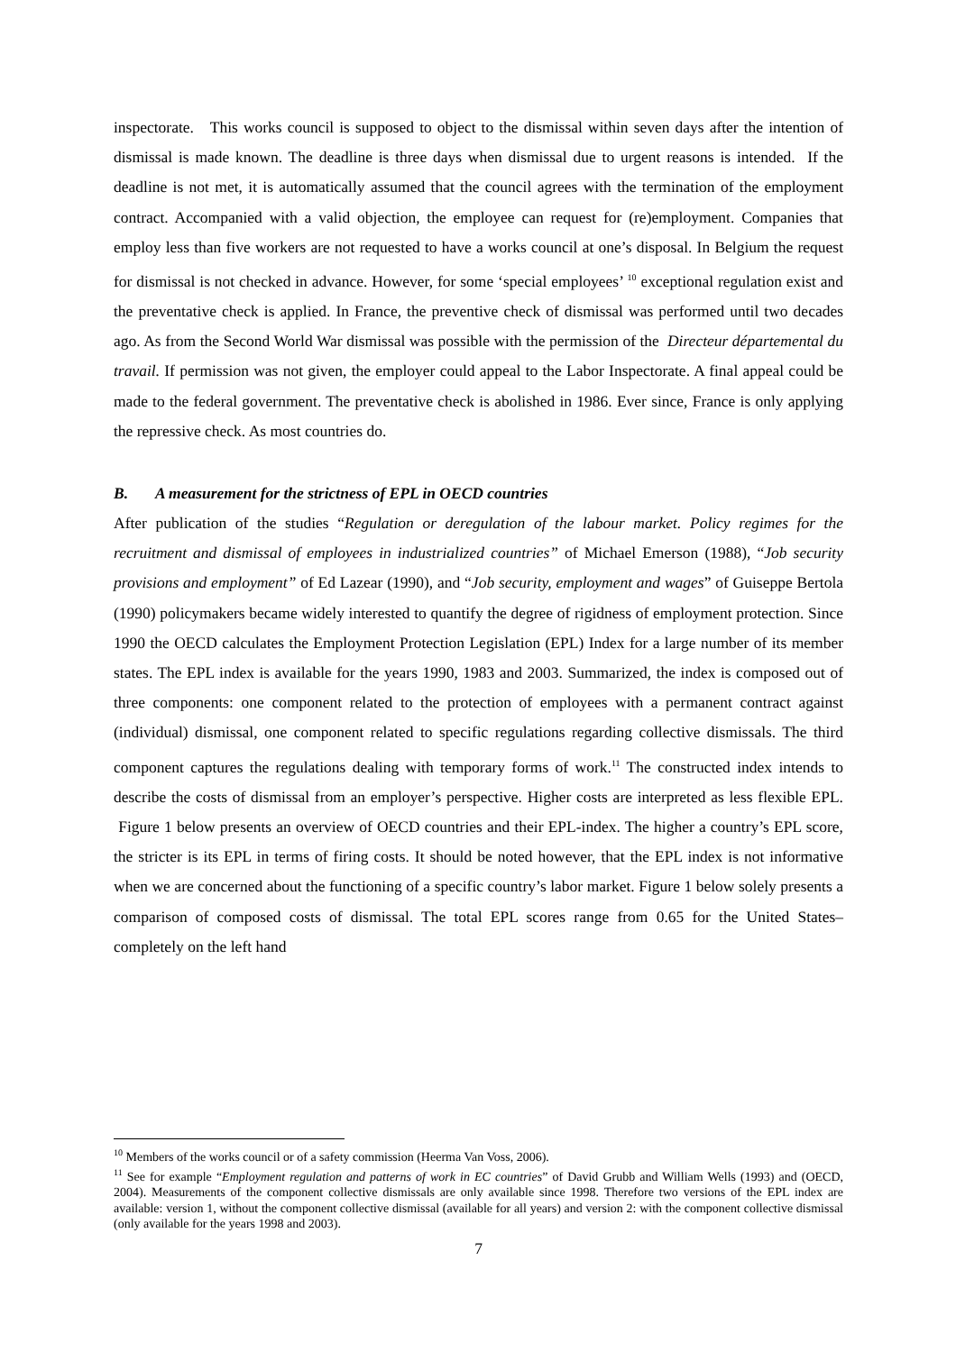inspectorate. This works council is supposed to object to the dismissal within seven days after the intention of dismissal is made known. The deadline is three days when dismissal due to urgent reasons is intended. If the deadline is not met, it is automatically assumed that the council agrees with the termination of the employment contract. Accompanied with a valid objection, the employee can request for (re)employment. Companies that employ less than five workers are not requested to have a works council at one’s disposal. In Belgium the request for dismissal is not checked in advance. However, for some ‘special employees’ <sup>10</sup> exceptional regulation exist and the preventative check is applied. In France, the preventive check of dismissal was performed until two decades ago. As from the Second World War dismissal was possible with the permission of the Directeur départemental du travail. If permission was not given, the employer could appeal to the Labor Inspectorate. A final appeal could be made to the federal government. The preventative check is abolished in 1986. Ever since, France is only applying the repressive check. As most countries do.
B. A measurement for the strictness of EPL in OECD countries
After publication of the studies “Regulation or deregulation of the labour market. Policy regimes for the recruitment and dismissal of employees in industrialized countries” of Michael Emerson (1988), “Job security provisions and employment” of Ed Lazear (1990), and “Job security, employment and wages” of Guiseppe Bertola (1990) policymakers became widely interested to quantify the degree of rigidness of employment protection. Since 1990 the OECD calculates the Employment Protection Legislation (EPL) Index for a large number of its member states. The EPL index is available for the years 1990, 1983 and 2003. Summarized, the index is composed out of three components: one component related to the protection of employees with a permanent contract against (individual) dismissal, one component related to specific regulations regarding collective dismissals. The third component captures the regulations dealing with temporary forms of work.<sup>11</sup> The constructed index intends to describe the costs of dismissal from an employer’s perspective. Higher costs are interpreted as less flexible EPL. Figure 1 below presents an overview of OECD countries and their EPL-index. The higher a country’s EPL score, the stricter is its EPL in terms of firing costs. It should be noted however, that the EPL index is not informative when we are concerned about the functioning of a specific country’s labor market. Figure 1 below solely presents a comparison of composed costs of dismissal. The total EPL scores range from 0.65 for the United States– completely on the left hand
<sup>10</sup> Members of the works council or of a safety commission (Heerma Van Voss, 2006).
<sup>11</sup> See for example “Employment regulation and patterns of work in EC countries” of David Grubb and William Wells (1993) and (OECD, 2004). Measurements of the component collective dismissals are only available since 1998. Therefore two versions of the EPL index are available: version 1, without the component collective dismissal (available for all years) and version 2: with the component collective dismissal (only available for the years 1998 and 2003).
7